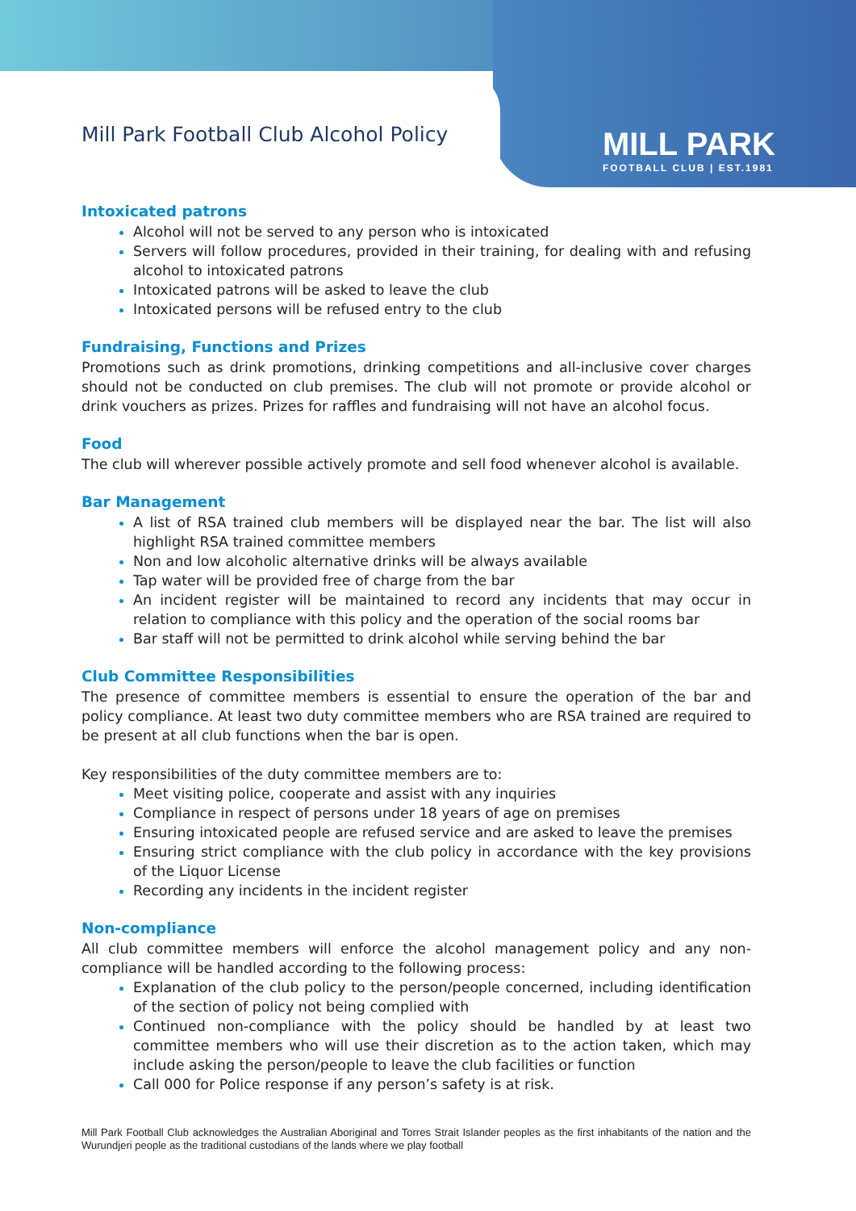MILL PARK
FOOTBALL CLUB | EST.1981
Mill Park Football Club Alcohol Policy
Intoxicated patrons
Alcohol will not be served to any person who is intoxicated
Servers will follow procedures, provided in their training, for dealing with and refusing alcohol to intoxicated patrons
Intoxicated patrons will be asked to leave the club
Intoxicated persons will be refused entry to the club
Fundraising, Functions and Prizes
Promotions such as drink promotions, drinking competitions and all-inclusive cover charges should not be conducted on club premises. The club will not promote or provide alcohol or drink vouchers as prizes. Prizes for raffles and fundraising will not have an alcohol focus.
Food
The club will wherever possible actively promote and sell food whenever alcohol is available.
Bar Management
A list of RSA trained club members will be displayed near the bar. The list will also highlight RSA trained committee members
Non and low alcoholic alternative drinks will be always available
Tap water will be provided free of charge from the bar
An incident register will be maintained to record any incidents that may occur in relation to compliance with this policy and the operation of the social rooms bar
Bar staff will not be permitted to drink alcohol while serving behind the bar
Club Committee Responsibilities
The presence of committee members is essential to ensure the operation of the bar and policy compliance. At least two duty committee members who are RSA trained are required to be present at all club functions when the bar is open.
Key responsibilities of the duty committee members are to:
Meet visiting police, cooperate and assist with any inquiries
Compliance in respect of persons under 18 years of age on premises
Ensuring intoxicated people are refused service and are asked to leave the premises
Ensuring strict compliance with the club policy in accordance with the key provisions of the Liquor License
Recording any incidents in the incident register
Non-compliance
All club committee members will enforce the alcohol management policy and any non-compliance will be handled according to the following process:
Explanation of the club policy to the person/people concerned, including identification of the section of policy not being complied with
Continued non-compliance with the policy should be handled by at least two committee members who will use their discretion as to the action taken, which may include asking the person/people to leave the club facilities or function
Call 000 for Police response if any person’s safety is at risk.
Mill Park Football Club acknowledges the Australian Aboriginal and Torres Strait Islander peoples as the first inhabitants of the nation and the Wurundjeri people as the traditional custodians of the lands where we play football